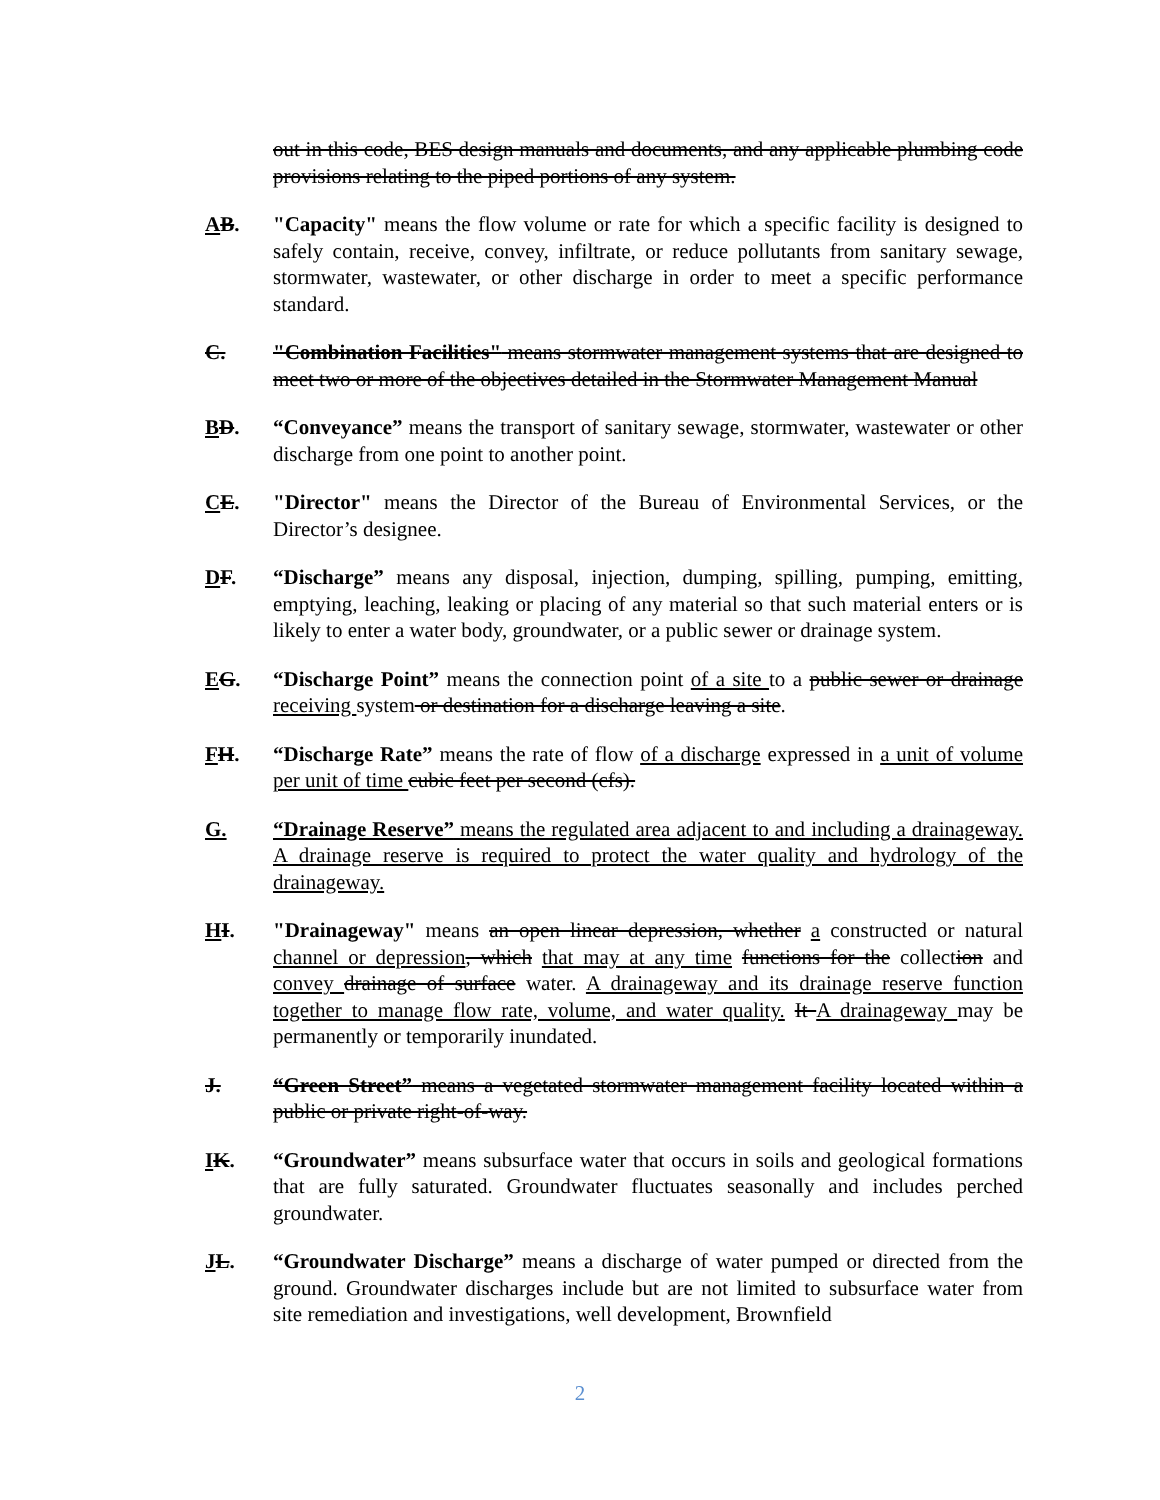out in this code, BES design manuals and documents, and any applicable plumbing code provisions relating to the piped portions of any system.
AB. "Capacity" means the flow volume or rate for which a specific facility is designed to safely contain, receive, convey, infiltrate, or reduce pollutants from sanitary sewage, stormwater, wastewater, or other discharge in order to meet a specific performance standard.
C. "Combination Facilities" means stormwater management systems that are designed to meet two or more of the objectives detailed in the Stormwater Management Manual
BD. “Conveyance” means the transport of sanitary sewage, stormwater, wastewater or other discharge from one point to another point.
CE. "Director" means the Director of the Bureau of Environmental Services, or the Director’s designee.
DF. “Discharge” means any disposal, injection, dumping, spilling, pumping, emitting, emptying, leaching, leaking or placing of any material so that such material enters or is likely to enter a water body, groundwater, or a public sewer or drainage system.
EG. “Discharge Point” means the connection point of a site to a public sewer or drainage receiving system or destination for a discharge leaving a site.
FH. “Discharge Rate” means the rate of flow of a discharge expressed in a unit of volume per unit of time cubic feet per second (cfs).
G. “Drainage Reserve” means the regulated area adjacent to and including a drainageway. A drainage reserve is required to protect the water quality and hydrology of the drainageway.
HI. "Drainageway" means an open linear depression, whether a constructed or natural channel or depression, which that may at any time functions for the collection and convey drainage of surface water. A drainageway and its drainage reserve function together to manage flow rate, volume, and water quality. It A drainageway may be permanently or temporarily inundated.
J. “Green Street” means a vegetated stormwater management facility located within a public or private right-of-way.
IK. “Groundwater” means subsurface water that occurs in soils and geological formations that are fully saturated. Groundwater fluctuates seasonally and includes perched groundwater.
JL. “Groundwater Discharge” means a discharge of water pumped or directed from the ground. Groundwater discharges include but are not limited to subsurface water from site remediation and investigations, well development, Brownfield
2